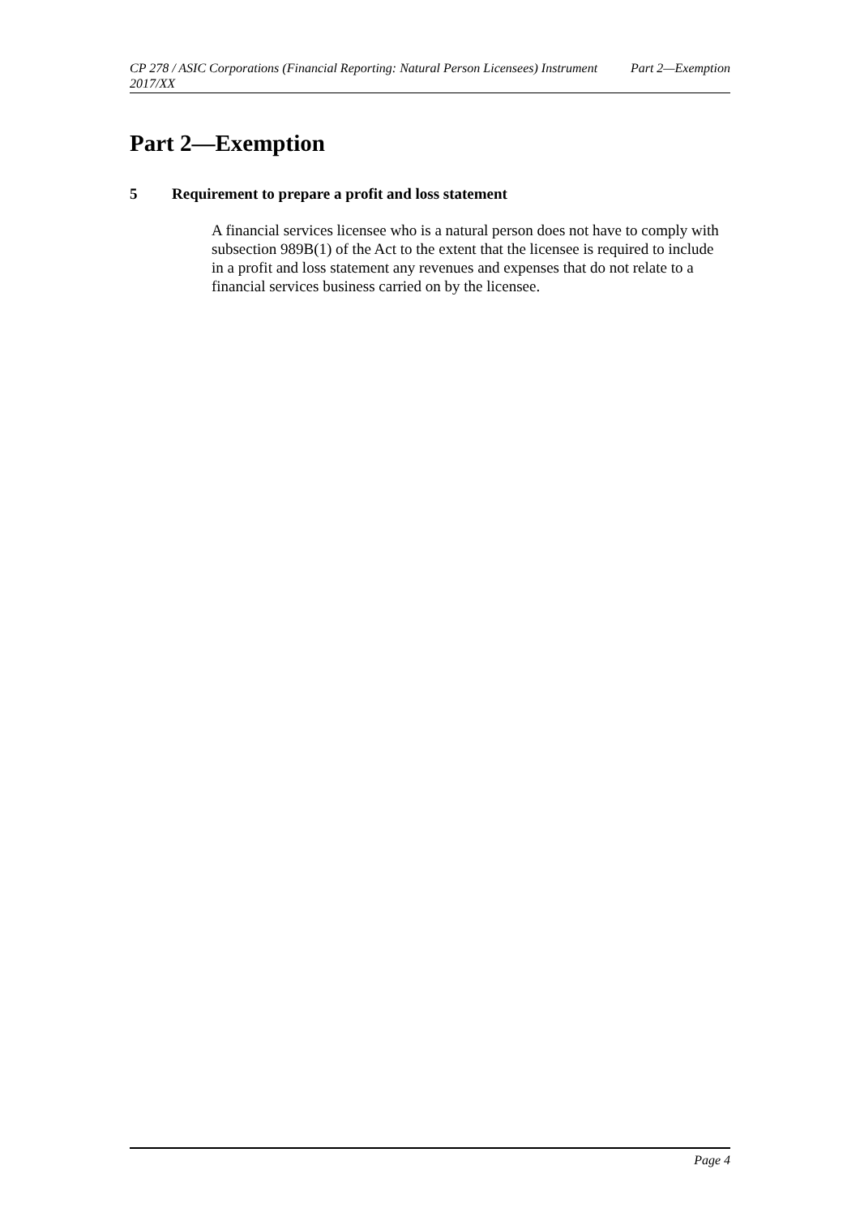CP 278 / ASIC Corporations (Financial Reporting: Natural Person Licensees) Instrument 2017/XX
Part 2—Exemption
Part 2—Exemption
5 Requirement to prepare a profit and loss statement
A financial services licensee who is a natural person does not have to comply with subsection 989B(1) of the Act to the extent that the licensee is required to include in a profit and loss statement any revenues and expenses that do not relate to a financial services business carried on by the licensee.
Page 4